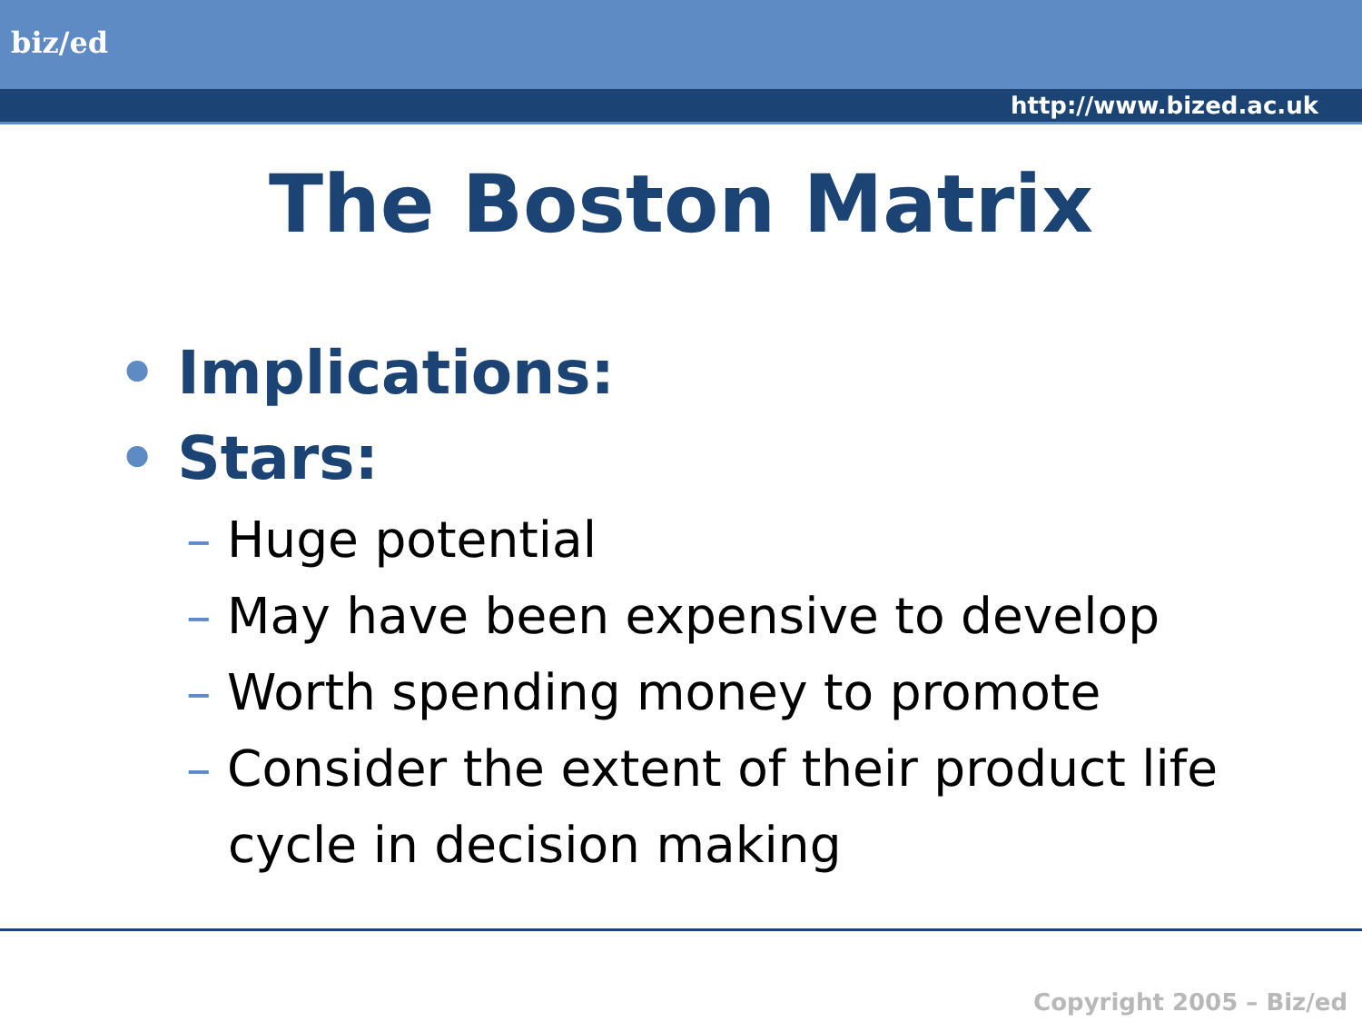biz/ed
http://www.bized.ac.uk
The Boston Matrix
• Implications:
• Stars:
– Huge potential
– May have been expensive to develop
– Worth spending money to promote
– Consider the extent of their product life cycle in decision making
Copyright 2005 – Biz/ed